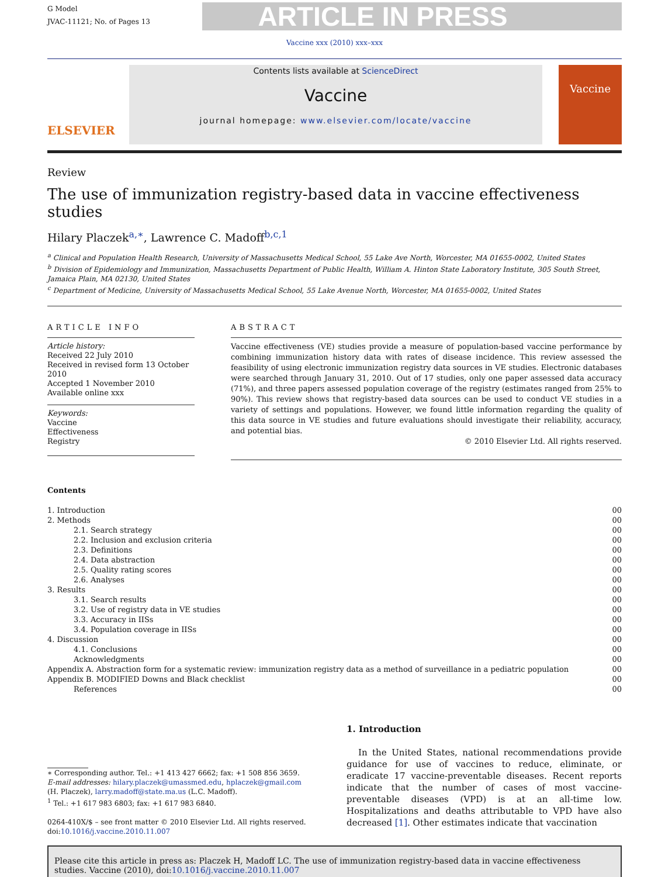G Model
JVAC-11121; No. of Pages 13
ARTICLE IN PRESS
Vaccine xxx (2010) xxx–xxx
ELSEVIER
Contents lists available at ScienceDirect
Vaccine
journal homepage: www.elsevier.com/locate/vaccine
Vaccine
Review
The use of immunization registry-based data in vaccine effectiveness studies
Hilary Placzek<sup>a,∗</sup>, Lawrence C. Madoff<sup>b,c,1</sup>
<sup>a</sup> Clinical and Population Health Research, University of Massachusetts Medical School, 55 Lake Ave North, Worcester, MA 01655-0002, United States
<sup>b</sup> Division of Epidemiology and Immunization, Massachusetts Department of Public Health, William A. Hinton State Laboratory Institute, 305 South Street, Jamaica Plain, MA 02130, United States
<sup>c</sup> Department of Medicine, University of Massachusetts Medical School, 55 Lake Avenue North, Worcester, MA 01655-0002, United States
ARTICLE INFO
Article history:
Received 22 July 2010
Received in revised form 13 October 2010
Accepted 1 November 2010
Available online xxx
Keywords:
Vaccine
Effectiveness
Registry
ABSTRACT
Vaccine effectiveness (VE) studies provide a measure of population-based vaccine performance by combining immunization history data with rates of disease incidence. This review assessed the feasibility of using electronic immunization registry data sources in VE studies. Electronic databases were searched through January 31, 2010. Out of 17 studies, only one paper assessed data accuracy (71%), and three papers assessed population coverage of the registry (estimates ranged from 25% to 90%). This review shows that registry-based data sources can be used to conduct VE studies in a variety of settings and populations. However, we found little information regarding the quality of this data source in VE studies and future evaluations should investigate their reliability, accuracy, and potential bias.
© 2010 Elsevier Ltd. All rights reserved.
Contents
| 1. Introduction | 00 |
| 2. Methods | 00 |
| 2.1. Search strategy | 00 |
| 2.2. Inclusion and exclusion criteria | 00 |
| 2.3. Definitions | 00 |
| 2.4. Data abstraction | 00 |
| 2.5. Quality rating scores | 00 |
| 2.6. Analyses | 00 |
| 3. Results | 00 |
| 3.1. Search results | 00 |
| 3.2. Use of registry data in VE studies | 00 |
| 3.3. Accuracy in IISs | 00 |
| 3.4. Population coverage in IISs | 00 |
| 4. Discussion | 00 |
| 4.1. Conclusions | 00 |
| Acknowledgments | 00 |
| Appendix A. Abstraction form for a systematic review: immunization registry data as a method of surveillance in a pediatric population | 00 |
| Appendix B. MODIFIED Downs and Black checklist | 00 |
| References | 00 |
∗ Corresponding author. Tel.: +1 413 427 6662; fax: +1 508 856 3659.
E-mail addresses: hilary.placzek@umassmed.edu, hplaczek@gmail.com (H. Placzek), larry.madoff@state.ma.us (L.C. Madoff).
<sup>1</sup> Tel.: +1 617 983 6803; fax: +1 617 983 6840.
0264-410X/$ – see front matter © 2010 Elsevier Ltd. All rights reserved.
doi:10.1016/j.vaccine.2010.11.007
1. Introduction
In the United States, national recommendations provide guidance for use of vaccines to reduce, eliminate, or eradicate 17 vaccine-preventable diseases. Recent reports indicate that the number of cases of most vaccine-preventable diseases (VPD) is at an all-time low. Hospitalizations and deaths attributable to VPD have also decreased [1]. Other estimates indicate that vaccination
Please cite this article in press as: Placzek H, Madoff LC. The use of immunization registry-based data in vaccine effectiveness studies. Vaccine (2010), doi:10.1016/j.vaccine.2010.11.007